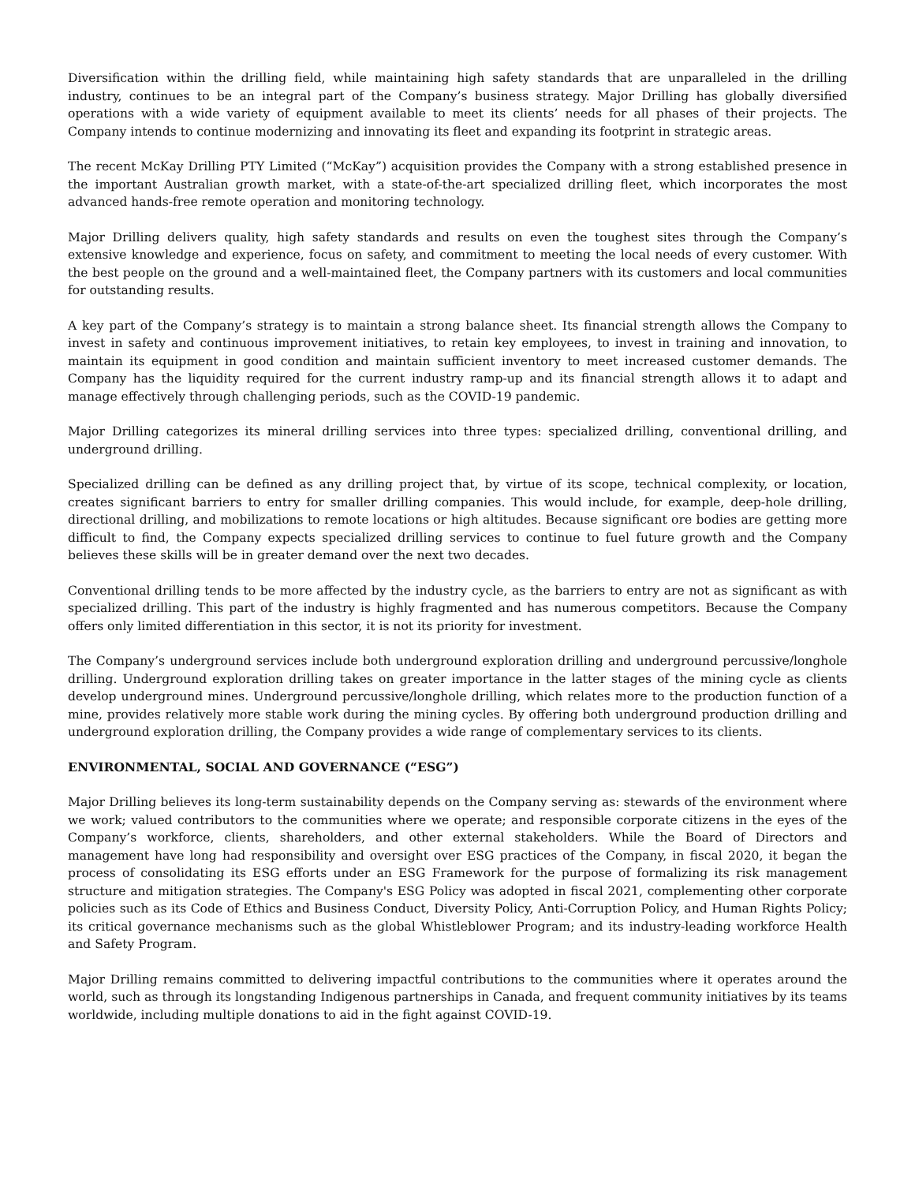Diversification within the drilling field, while maintaining high safety standards that are unparalleled in the drilling industry, continues to be an integral part of the Company’s business strategy. Major Drilling has globally diversified operations with a wide variety of equipment available to meet its clients’ needs for all phases of their projects. The Company intends to continue modernizing and innovating its fleet and expanding its footprint in strategic areas.
The recent McKay Drilling PTY Limited (“McKay”) acquisition provides the Company with a strong established presence in the important Australian growth market, with a state-of-the-art specialized drilling fleet, which incorporates the most advanced hands-free remote operation and monitoring technology.
Major Drilling delivers quality, high safety standards and results on even the toughest sites through the Company’s extensive knowledge and experience, focus on safety, and commitment to meeting the local needs of every customer. With the best people on the ground and a well-maintained fleet, the Company partners with its customers and local communities for outstanding results.
A key part of the Company’s strategy is to maintain a strong balance sheet. Its financial strength allows the Company to invest in safety and continuous improvement initiatives, to retain key employees, to invest in training and innovation, to maintain its equipment in good condition and maintain sufficient inventory to meet increased customer demands. The Company has the liquidity required for the current industry ramp-up and its financial strength allows it to adapt and manage effectively through challenging periods, such as the COVID-19 pandemic.
Major Drilling categorizes its mineral drilling services into three types: specialized drilling, conventional drilling, and underground drilling.
Specialized drilling can be defined as any drilling project that, by virtue of its scope, technical complexity, or location, creates significant barriers to entry for smaller drilling companies. This would include, for example, deep-hole drilling, directional drilling, and mobilizations to remote locations or high altitudes. Because significant ore bodies are getting more difficult to find, the Company expects specialized drilling services to continue to fuel future growth and the Company believes these skills will be in greater demand over the next two decades.
Conventional drilling tends to be more affected by the industry cycle, as the barriers to entry are not as significant as with specialized drilling. This part of the industry is highly fragmented and has numerous competitors. Because the Company offers only limited differentiation in this sector, it is not its priority for investment.
The Company’s underground services include both underground exploration drilling and underground percussive/longhole drilling. Underground exploration drilling takes on greater importance in the latter stages of the mining cycle as clients develop underground mines. Underground percussive/longhole drilling, which relates more to the production function of a mine, provides relatively more stable work during the mining cycles. By offering both underground production drilling and underground exploration drilling, the Company provides a wide range of complementary services to its clients.
ENVIRONMENTAL, SOCIAL AND GOVERNANCE (“ESG”)
Major Drilling believes its long-term sustainability depends on the Company serving as: stewards of the environment where we work; valued contributors to the communities where we operate; and responsible corporate citizens in the eyes of the Company’s workforce, clients, shareholders, and other external stakeholders. While the Board of Directors and management have long had responsibility and oversight over ESG practices of the Company, in fiscal 2020, it began the process of consolidating its ESG efforts under an ESG Framework for the purpose of formalizing its risk management structure and mitigation strategies. The Company's ESG Policy was adopted in fiscal 2021, complementing other corporate policies such as its Code of Ethics and Business Conduct, Diversity Policy, Anti-Corruption Policy, and Human Rights Policy; its critical governance mechanisms such as the global Whistleblower Program; and its industry-leading workforce Health and Safety Program.
Major Drilling remains committed to delivering impactful contributions to the communities where it operates around the world, such as through its longstanding Indigenous partnerships in Canada, and frequent community initiatives by its teams worldwide, including multiple donations to aid in the fight against COVID-19.